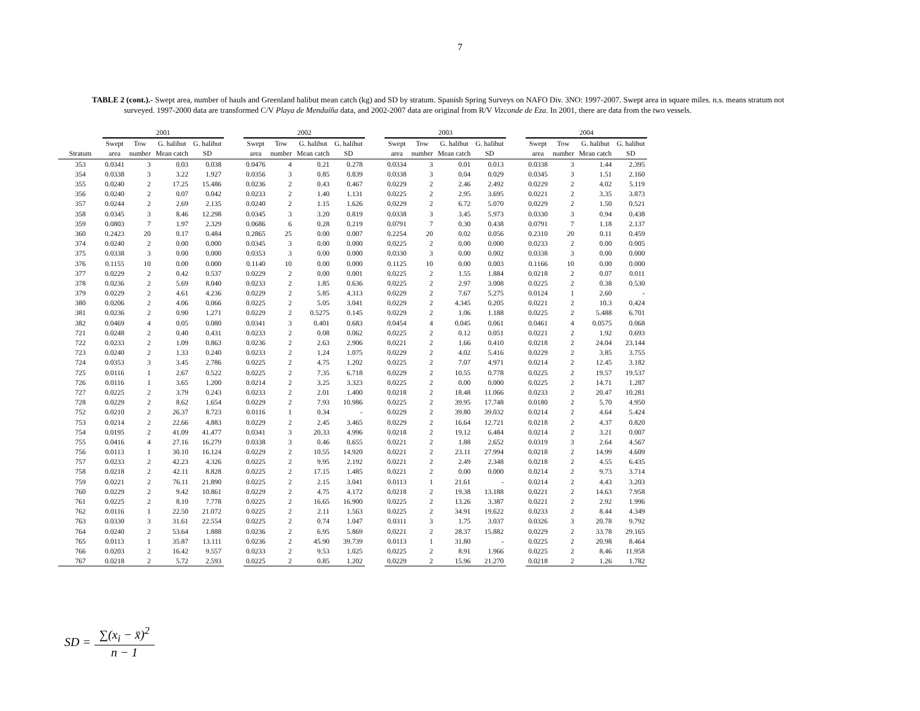7
TABLE 2 (cont.).- Swept area, number of hauls and Greenland halibut mean catch (kg) and SD by stratum. Spanish Spring Surveys on NAFO Div. 3NO: 1997-2007. Swept area in square miles. n.s. means stratum not surveyed. 1997-2000 data are transformed C/V Playa de Menduíña data, and 2002-2007 data are original from R/V Vizconde de Eza. In 2001, there are data from the two vessels.
| | 2001 | | | | | 2002 | | | | | 2003 | | | | | 2004 | | | |
| --- | --- | --- | --- | --- | --- | --- | --- | --- | --- | --- | --- | --- | --- | --- | --- | --- | --- | --- | --- |
| | Swept | Tow | G. halibut | G. halibut | | Swept | Tow | G. halibut | G. halibut | | Swept | Tow | G. halibut | G. halibut | | Swept | Tow | G. halibut | G. halibut |
| Stratum | area | number | Mean catch | SD | | area | number | Mean catch | SD | | area | number | Mean catch | SD | | area | number | Mean catch | SD |
| 353 | 0.0341 | 3 | 0.03 | 0.038 | | 0.0476 | 4 | 0.21 | 0.278 | | 0.0334 | 3 | 0.01 | 0.013 | | 0.0338 | 3 | 1.44 | 2.395 |
| 354 | 0.0338 | 3 | 3.22 | 1.927 | | 0.0356 | 3 | 0.85 | 0.839 | | 0.0338 | 3 | 0.04 | 0.029 | | 0.0345 | 3 | 1.51 | 2.160 |
| 355 | 0.0240 | 2 | 17.25 | 15.486 | | 0.0236 | 2 | 0.43 | 0.467 | | 0.0229 | 2 | 2.46 | 2.492 | | 0.0229 | 2 | 4.02 | 5.119 |
| 356 | 0.0240 | 2 | 0.07 | 0.042 | | 0.0233 | 2 | 1.40 | 1.131 | | 0.0225 | 2 | 2.95 | 3.695 | | 0.0221 | 2 | 3.35 | 3.873 |
| 357 | 0.0244 | 2 | 2.69 | 2.135 | | 0.0240 | 2 | 1.15 | 1.626 | | 0.0229 | 2 | 6.72 | 5.070 | | 0.0229 | 2 | 1.50 | 0.521 |
| 358 | 0.0345 | 3 | 8.46 | 12.298 | | 0.0345 | 3 | 3.20 | 0.819 | | 0.0338 | 3 | 3.45 | 5.973 | | 0.0330 | 3 | 0.94 | 0.438 |
| 359 | 0.0803 | 7 | 1.97 | 2.329 | | 0.0686 | 6 | 0.28 | 0.219 | | 0.0791 | 7 | 0.30 | 0.438 | | 0.0791 | 7 | 1.18 | 2.137 |
| 360 | 0.2423 | 20 | 0.17 | 0.484 | | 0.2865 | 25 | 0.00 | 0.007 | | 0.2254 | 20 | 0.02 | 0.056 | | 0.2310 | 20 | 0.11 | 0.459 |
| 374 | 0.0240 | 2 | 0.00 | 0.000 | | 0.0345 | 3 | 0.00 | 0.000 | | 0.0225 | 2 | 0.00 | 0.000 | | 0.0233 | 2 | 0.00 | 0.005 |
| 375 | 0.0338 | 3 | 0.00 | 0.000 | | 0.0353 | 3 | 0.00 | 0.000 | | 0.0330 | 3 | 0.00 | 0.002 | | 0.0338 | 3 | 0.00 | 0.000 |
| 376 | 0.1155 | 10 | 0.00 | 0.000 | | 0.1140 | 10 | 0.00 | 0.000 | | 0.1125 | 10 | 0.00 | 0.003 | | 0.1166 | 10 | 0.00 | 0.000 |
| 377 | 0.0229 | 2 | 0.42 | 0.537 | | 0.0229 | 2 | 0.00 | 0.001 | | 0.0225 | 2 | 1.55 | 1.884 | | 0.0218 | 2 | 0.07 | 0.011 |
| 378 | 0.0236 | 2 | 5.69 | 8.040 | | 0.0233 | 2 | 1.85 | 0.636 | | 0.0225 | 2 | 2.97 | 3.008 | | 0.0225 | 2 | 0.38 | 0.530 |
| 379 | 0.0229 | 2 | 4.61 | 4.236 | | 0.0229 | 2 | 5.85 | 4.313 | | 0.0229 | 2 | 7.67 | 5.275 | | 0.0124 | 1 | 2.60 | - |
| 380 | 0.0206 | 2 | 4.06 | 0.066 | | 0.0225 | 2 | 5.05 | 3.041 | | 0.0229 | 2 | 4.345 | 0.205 | | 0.0221 | 2 | 10.3 | 0.424 |
| 381 | 0.0236 | 2 | 0.90 | 1.271 | | 0.0229 | 2 | 0.5275 | 0.145 | | 0.0229 | 2 | 1.06 | 1.188 | | 0.0225 | 2 | 5.488 | 6.701 |
| 382 | 0.0469 | 4 | 0.05 | 0.080 | | 0.0341 | 3 | 0.401 | 0.683 | | 0.0454 | 4 | 0.045 | 0.061 | | 0.0461 | 4 | 0.0575 | 0.068 |
| 721 | 0.0248 | 2 | 0.40 | 0.431 | | 0.0233 | 2 | 0.08 | 0.062 | | 0.0225 | 2 | 0.12 | 0.051 | | 0.0221 | 2 | 1.92 | 0.693 |
| 722 | 0.0233 | 2 | 1.09 | 0.863 | | 0.0236 | 2 | 2.63 | 2.906 | | 0.0221 | 2 | 1.66 | 0.410 | | 0.0218 | 2 | 24.04 | 23.144 |
| 723 | 0.0240 | 2 | 1.33 | 0.240 | | 0.0233 | 2 | 1.24 | 1.075 | | 0.0229 | 2 | 4.02 | 5.416 | | 0.0229 | 2 | 3.85 | 3.755 |
| 724 | 0.0353 | 3 | 3.45 | 2.786 | | 0.0225 | 2 | 4.75 | 1.202 | | 0.0225 | 2 | 7.07 | 4.971 | | 0.0214 | 2 | 12.45 | 3.182 |
| 725 | 0.0116 | 1 | 2.67 | 0.522 | | 0.0225 | 2 | 7.35 | 6.718 | | 0.0229 | 2 | 10.55 | 0.778 | | 0.0225 | 2 | 19.57 | 19.537 |
| 726 | 0.0116 | 1 | 3.65 | 1.200 | | 0.0214 | 2 | 3.25 | 3.323 | | 0.0225 | 2 | 0.00 | 0.000 | | 0.0225 | 2 | 14.71 | 1.287 |
| 727 | 0.0225 | 2 | 3.79 | 0.243 | | 0.0233 | 2 | 2.01 | 1.400 | | 0.0218 | 2 | 18.48 | 11.066 | | 0.0233 | 2 | 20.47 | 10.281 |
| 728 | 0.0229 | 2 | 8.62 | 1.654 | | 0.0229 | 2 | 7.93 | 10.986 | | 0.0225 | 2 | 39.95 | 17.748 | | 0.0180 | 2 | 5.70 | 4.950 |
| 752 | 0.0210 | 2 | 26.37 | 8.723 | | 0.0116 | 1 | 0.34 | - | | 0.0229 | 2 | 39.80 | 39.032 | | 0.0214 | 2 | 4.64 | 5.424 |
| 753 | 0.0214 | 2 | 22.66 | 4.883 | | 0.0229 | 2 | 2.45 | 3.465 | | 0.0229 | 2 | 16.64 | 12.721 | | 0.0218 | 2 | 4.37 | 0.820 |
| 754 | 0.0195 | 2 | 41.09 | 41.477 | | 0.0341 | 3 | 20.33 | 4.996 | | 0.0218 | 2 | 19.12 | 6.484 | | 0.0214 | 2 | 3.21 | 0.007 |
| 755 | 0.0416 | 4 | 27.16 | 16.279 | | 0.0338 | 3 | 0.46 | 0.655 | | 0.0221 | 2 | 1.88 | 2.652 | | 0.0319 | 3 | 2.64 | 4.567 |
| 756 | 0.0113 | 1 | 30.10 | 16.124 | | 0.0229 | 2 | 10.55 | 14.920 | | 0.0221 | 2 | 23.11 | 27.994 | | 0.0218 | 2 | 14.99 | 4.609 |
| 757 | 0.0233 | 2 | 42.23 | 4.326 | | 0.0225 | 2 | 9.95 | 2.192 | | 0.0221 | 2 | 2.49 | 2.348 | | 0.0218 | 2 | 4.55 | 6.435 |
| 758 | 0.0218 | 2 | 42.11 | 8.828 | | 0.0225 | 2 | 17.15 | 1.485 | | 0.0221 | 2 | 0.00 | 0.000 | | 0.0214 | 2 | 9.73 | 3.714 |
| 759 | 0.0221 | 2 | 76.11 | 21.890 | | 0.0225 | 2 | 2.15 | 3.041 | | 0.0113 | 1 | 21.61 | - | | 0.0214 | 2 | 4.43 | 3.203 |
| 760 | 0.0229 | 2 | 9.42 | 10.861 | | 0.0229 | 2 | 4.75 | 4.172 | | 0.0218 | 2 | 19.38 | 13.188 | | 0.0221 | 2 | 14.63 | 7.958 |
| 761 | 0.0225 | 2 | 8.10 | 7.778 | | 0.0225 | 2 | 16.65 | 16.900 | | 0.0225 | 2 | 13.26 | 3.387 | | 0.0221 | 2 | 2.92 | 1.996 |
| 762 | 0.0116 | 1 | 22.50 | 21.072 | | 0.0225 | 2 | 2.11 | 1.563 | | 0.0225 | 2 | 34.91 | 19.622 | | 0.0233 | 2 | 8.44 | 4.349 |
| 763 | 0.0330 | 3 | 31.61 | 22.554 | | 0.0225 | 2 | 0.74 | 1.047 | | 0.0311 | 3 | 1.75 | 3.037 | | 0.0326 | 3 | 20.78 | 9.792 |
| 764 | 0.0240 | 2 | 53.64 | 1.888 | | 0.0236 | 2 | 6.95 | 5.869 | | 0.0221 | 2 | 28.37 | 15.882 | | 0.0229 | 2 | 33.78 | 29.165 |
| 765 | 0.0113 | 1 | 35.87 | 13.111 | | 0.0236 | 2 | 45.90 | 39.739 | | 0.0113 | 1 | 31.80 | - | | 0.0225 | 2 | 20.98 | 8.464 |
| 766 | 0.0203 | 2 | 16.42 | 9.557 | | 0.0233 | 2 | 9.53 | 1.025 | | 0.0225 | 2 | 8.91 | 1.966 | | 0.0225 | 2 | 8.46 | 11.958 |
| 767 | 0.0218 | 2 | 5.72 | 2.593 | | 0.0225 | 2 | 0.85 | 1.202 | | 0.0229 | 2 | 15.96 | 21.270 | | 0.0218 | 2 | 1.26 | 1.782 |
SD = ∑(x<sub>i</sub> − x̄)<sup>2</sup> n − 1